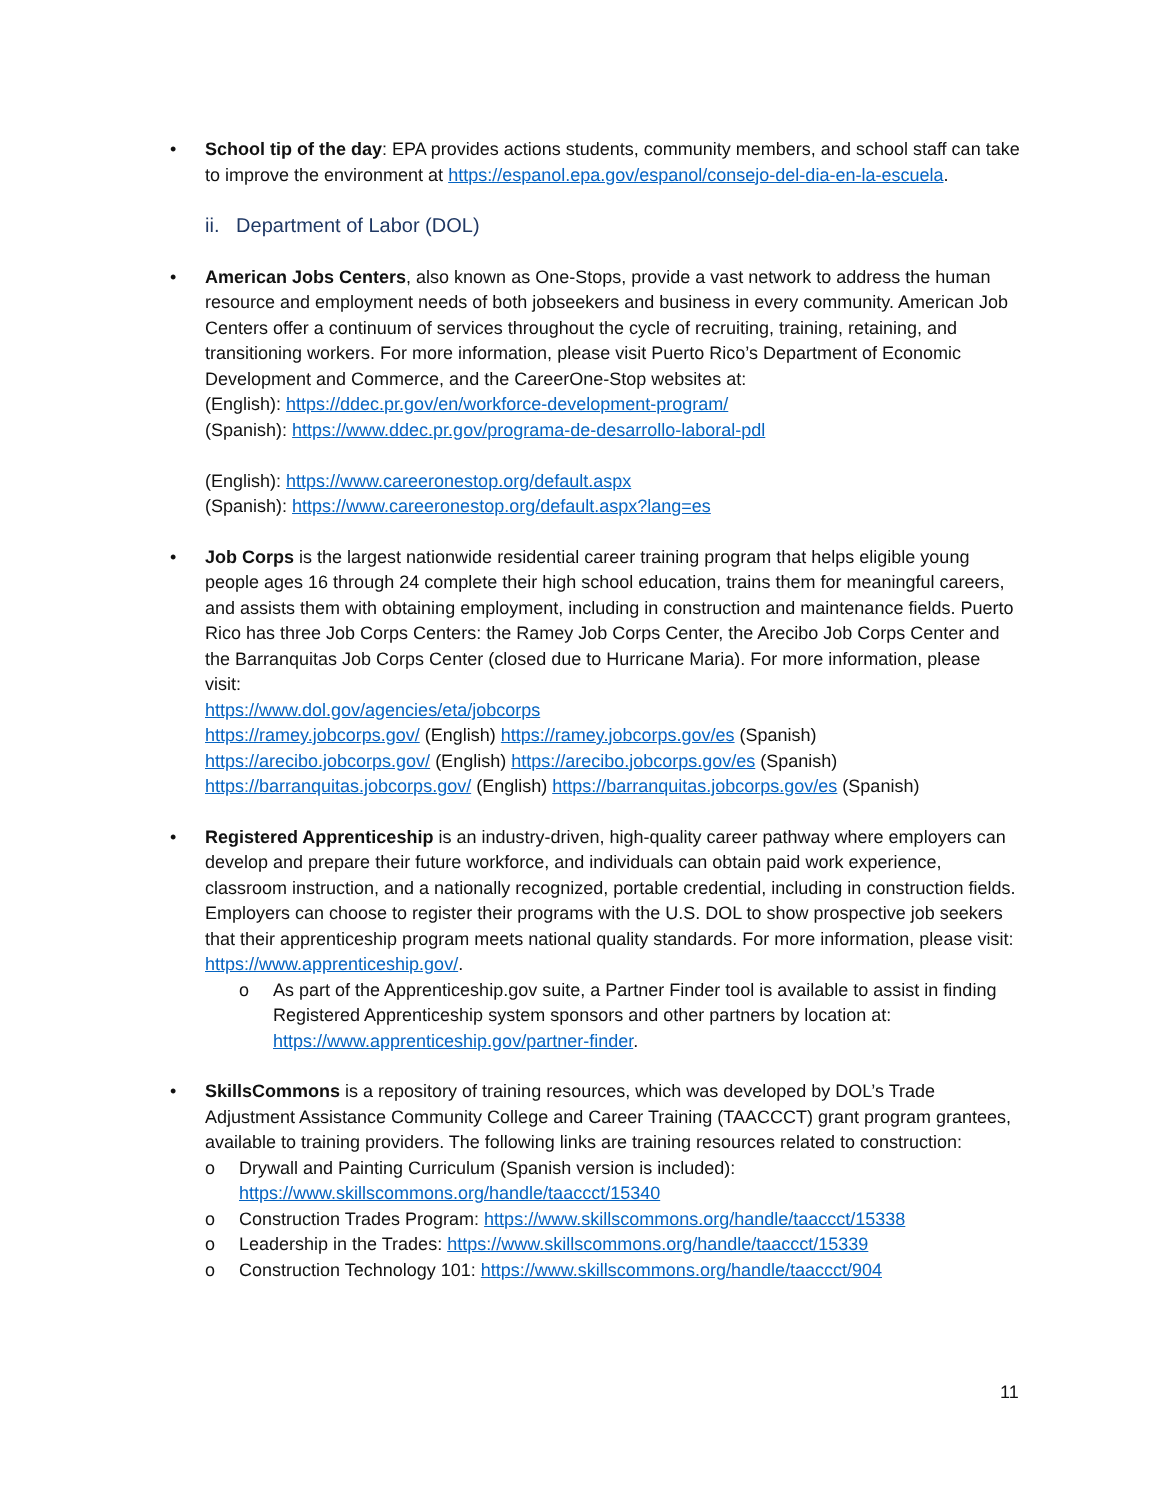• School tip of the day: EPA provides actions students, community members, and school staff can take to improve the environment at https://espanol.epa.gov/espanol/consejo-del-dia-en-la-escuela.
ii. Department of Labor (DOL)
• American Jobs Centers, also known as One-Stops, provide a vast network to address the human resource and employment needs of both jobseekers and business in every community. American Job Centers offer a continuum of services throughout the cycle of recruiting, training, retaining, and transitioning workers. For more information, please visit Puerto Rico’s Department of Economic Development and Commerce, and the CareerOne-Stop websites at:
(English): https://ddec.pr.gov/en/workforce-development-program/
(Spanish): https://www.ddec.pr.gov/programa-de-desarrollo-laboral-pdl
(English): https://www.careeronestop.org/default.aspx
(Spanish): https://www.careeronestop.org/default.aspx?lang=es
• Job Corps is the largest nationwide residential career training program that helps eligible young people ages 16 through 24 complete their high school education, trains them for meaningful careers, and assists them with obtaining employment, including in construction and maintenance fields. Puerto Rico has three Job Corps Centers: the Ramey Job Corps Center, the Arecibo Job Corps Center and the Barranquitas Job Corps Center (closed due to Hurricane Maria). For more information, please visit:
https://www.dol.gov/agencies/eta/jobcorps
https://ramey.jobcorps.gov/ (English) https://ramey.jobcorps.gov/es (Spanish)
https://arecibo.jobcorps.gov/ (English) https://arecibo.jobcorps.gov/es (Spanish)
https://barranquitas.jobcorps.gov/ (English) https://barranquitas.jobcorps.gov/es (Spanish)
• Registered Apprenticeship is an industry-driven, high-quality career pathway where employers can develop and prepare their future workforce, and individuals can obtain paid work experience, classroom instruction, and a nationally recognized, portable credential, including in construction fields. Employers can choose to register their programs with the U.S. DOL to show prospective job seekers that their apprenticeship program meets national quality standards. For more information, please visit: https://www.apprenticeship.gov/.
o As part of the Apprenticeship.gov suite, a Partner Finder tool is available to assist in finding Registered Apprenticeship system sponsors and other partners by location at: https://www.apprenticeship.gov/partner-finder.
• SkillsCommons is a repository of training resources, which was developed by DOL’s Trade Adjustment Assistance Community College and Career Training (TAACCCT) grant program grantees, available to training providers. The following links are training resources related to construction:
o Drywall and Painting Curriculum (Spanish version is included): https://www.skillscommons.org/handle/taaccct/15340
o Construction Trades Program: https://www.skillscommons.org/handle/taaccct/15338
o Leadership in the Trades: https://www.skillscommons.org/handle/taaccct/15339
o Construction Technology 101: https://www.skillscommons.org/handle/taaccct/904
11